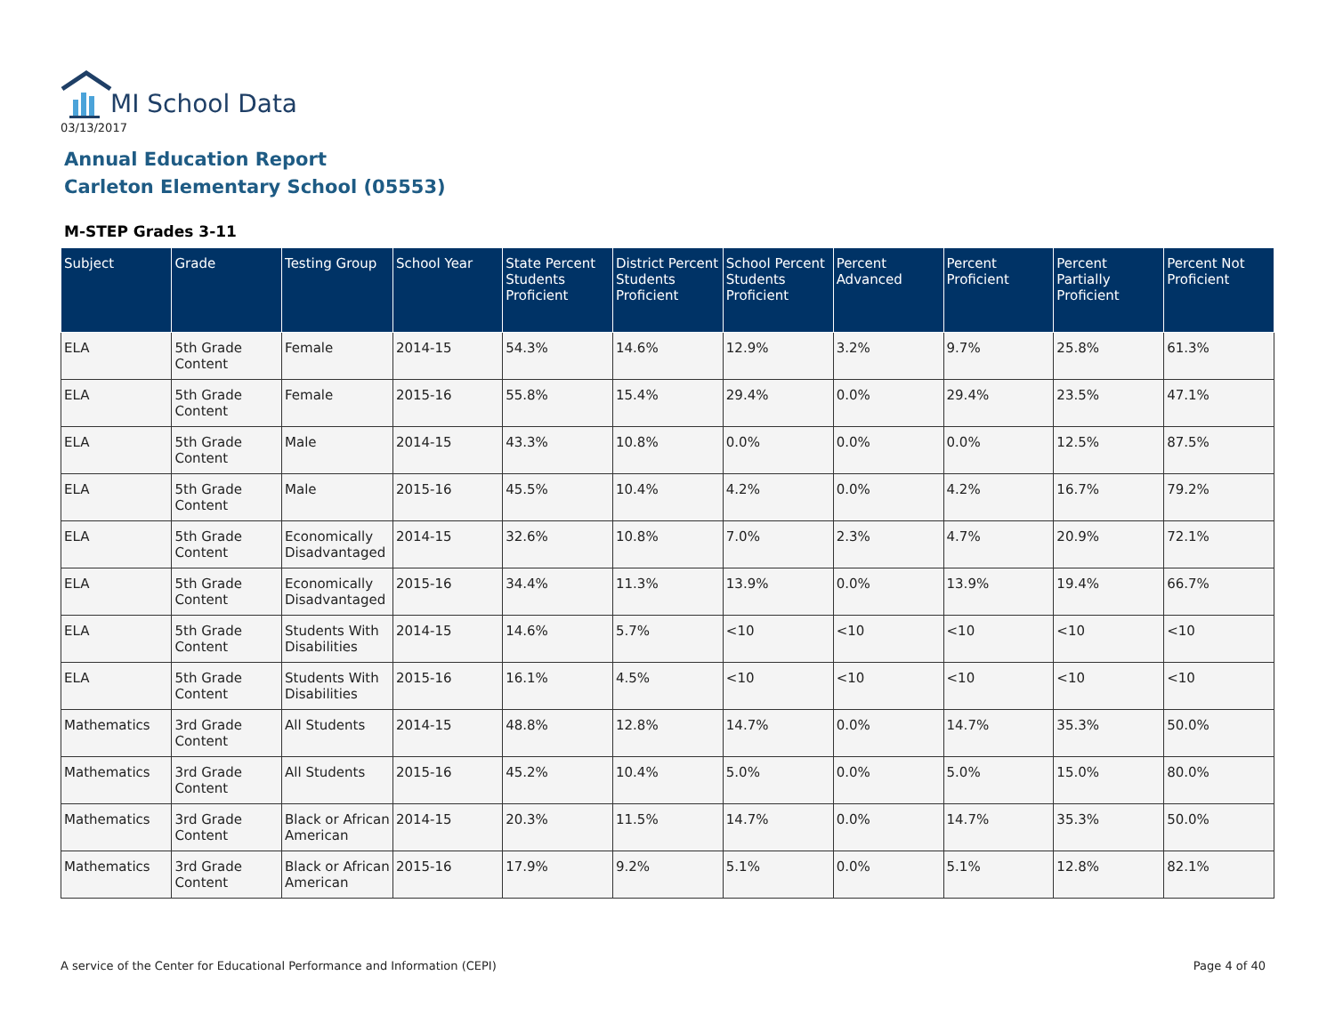MI School Data
03/13/2017
Annual Education Report
Carleton Elementary School (05553)
M-STEP Grades 3-11
| Subject | Grade | Testing Group | School Year | State Percent Students Proficient | District Percent Students Proficient | School Percent Students Proficient | Percent Advanced | Percent Proficient | Percent Partially Proficient | Percent Not Proficient |
| --- | --- | --- | --- | --- | --- | --- | --- | --- | --- | --- |
| ELA | 5th Grade Content | Female | 2014-15 | 54.3% | 14.6% | 12.9% | 3.2% | 9.7% | 25.8% | 61.3% |
| ELA | 5th Grade Content | Female | 2015-16 | 55.8% | 15.4% | 29.4% | 0.0% | 29.4% | 23.5% | 47.1% |
| ELA | 5th Grade Content | Male | 2014-15 | 43.3% | 10.8% | 0.0% | 0.0% | 0.0% | 12.5% | 87.5% |
| ELA | 5th Grade Content | Male | 2015-16 | 45.5% | 10.4% | 4.2% | 0.0% | 4.2% | 16.7% | 79.2% |
| ELA | 5th Grade Content | Economically Disadvantaged | 2014-15 | 32.6% | 10.8% | 7.0% | 2.3% | 4.7% | 20.9% | 72.1% |
| ELA | 5th Grade Content | Economically Disadvantaged | 2015-16 | 34.4% | 11.3% | 13.9% | 0.0% | 13.9% | 19.4% | 66.7% |
| ELA | 5th Grade Content | Students With Disabilities | 2014-15 | 14.6% | 5.7% | <10 | <10 | <10 | <10 | <10 |
| ELA | 5th Grade Content | Students With Disabilities | 2015-16 | 16.1% | 4.5% | <10 | <10 | <10 | <10 | <10 |
| Mathematics | 3rd Grade Content | All Students | 2014-15 | 48.8% | 12.8% | 14.7% | 0.0% | 14.7% | 35.3% | 50.0% |
| Mathematics | 3rd Grade Content | All Students | 2015-16 | 45.2% | 10.4% | 5.0% | 0.0% | 5.0% | 15.0% | 80.0% |
| Mathematics | 3rd Grade Content | Black or African American | 2014-15 | 20.3% | 11.5% | 14.7% | 0.0% | 14.7% | 35.3% | 50.0% |
| Mathematics | 3rd Grade Content | Black or African American | 2015-16 | 17.9% | 9.2% | 5.1% | 0.0% | 5.1% | 12.8% | 82.1% |
A service of the Center for Educational Performance and Information (CEPI)
Page 4 of 40